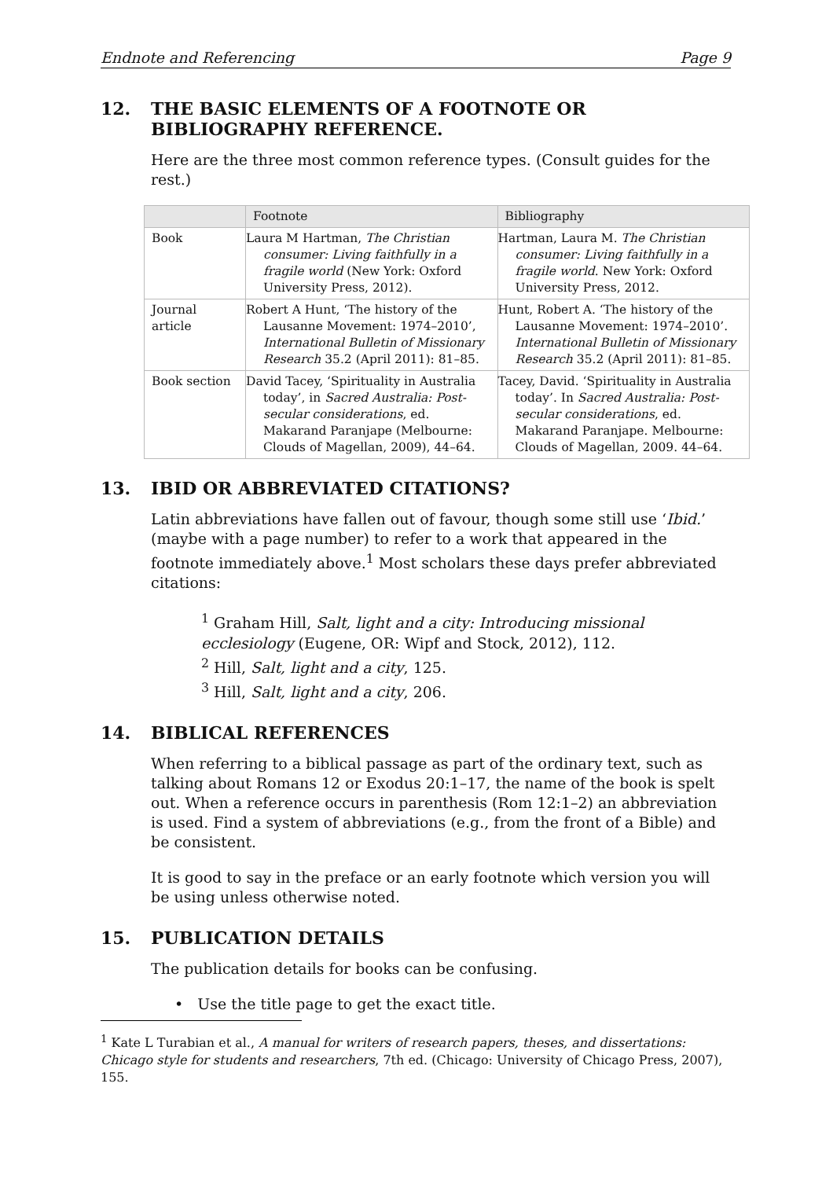Endnote and Referencing Page 9
12. THE BASIC ELEMENTS OF A FOOTNOTE OR BIBLIOGRAPHY REFERENCE.
Here are the three most common reference types. (Consult guides for the rest.)
| | Footnote | Bibliography |
| --- | --- | --- |
| Book | Laura M Hartman, The Christian consumer: Living faithfully in a fragile world (New York: Oxford University Press, 2012). | Hartman, Laura M. The Christian consumer: Living faithfully in a fragile world . New York: Oxford University Press, 2012. |
| Journal article | Robert A Hunt, ‘The history of the Lausanne Movement: 1974–2010’, International Bulletin of Missionary Research 35.2 (April 2011): 81–85. | Hunt, Robert A. ‘The history of the Lausanne Movement: 1974–2010’. International Bulletin of Missionary Research 35.2 (April 2011): 81–85. |
| Book section | David Tacey, ‘Spirituality in Australia today’, in Sacred Australia: Post-secular considerations , ed. Makarand Paranjape (Melbourne: Clouds of Magellan, 2009), 44–64. | Tacey, David. ‘Spirituality in Australia today’. In Sacred Australia: Post-secular considerations , ed. Makarand Paranjape. Melbourne: Clouds of Magellan, 2009. 44–64. |
13. IBID OR ABBREVIATED CITATIONS?
Latin abbreviations have fallen out of favour, though some still use ‘Ibid.’ (maybe with a page number) to refer to a work that appeared in the footnote immediately above.<sup>1</sup> Most scholars these days prefer abbreviated citations:
<sup>1</sup> Graham Hill, Salt, light and a city: Introducing missional ecclesiology (Eugene, OR: Wipf and Stock, 2012), 112.
<sup>2</sup> Hill, Salt, light and a city, 125.
<sup>3</sup> Hill, Salt, light and a city, 206.
14. BIBLICAL REFERENCES
When referring to a biblical passage as part of the ordinary text, such as talking about Romans 12 or Exodus 20:1–17, the name of the book is spelt out. When a reference occurs in parenthesis (Rom 12:1–2) an abbreviation is used. Find a system of abbreviations (e.g., from the front of a Bible) and be consistent.
It is good to say in the preface or an early footnote which version you will be using unless otherwise noted.
15. PUBLICATION DETAILS
The publication details for books can be confusing.
• Use the title page to get the exact title.
<sup>1</sup> Kate L Turabian et al., A manual for writers of research papers, theses, and dissertations: Chicago style for students and researchers, 7th ed. (Chicago: University of Chicago Press, 2007), 155.